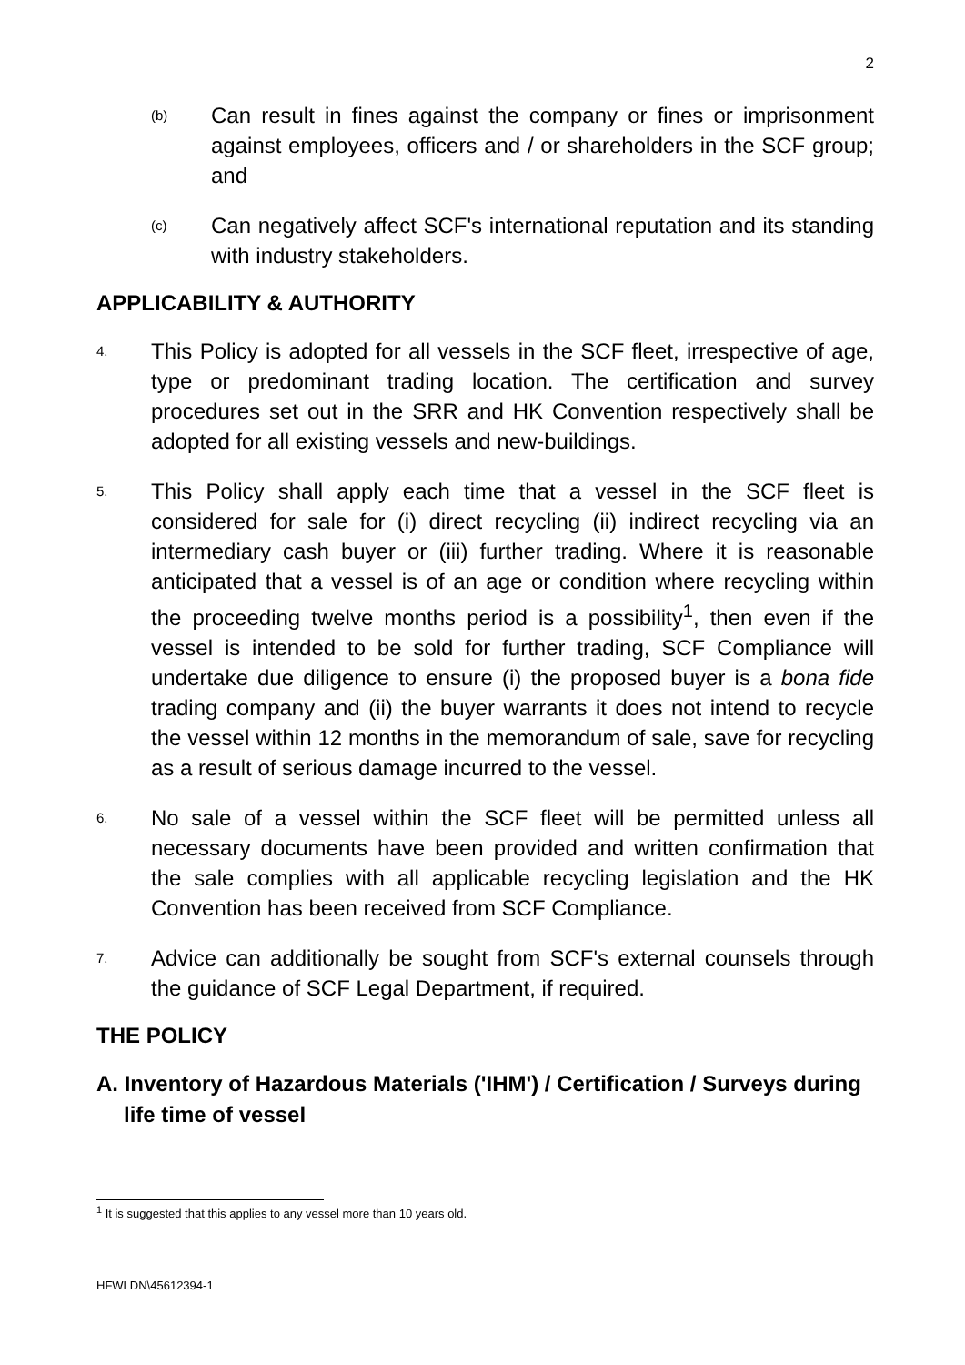2
(b) Can result in fines against the company or fines or imprisonment against employees, officers and / or shareholders in the SCF group; and
(c) Can negatively affect SCF's international reputation and its standing with industry stakeholders.
APPLICABILITY & AUTHORITY
4. This Policy is adopted for all vessels in the SCF fleet, irrespective of age, type or predominant trading location. The certification and survey procedures set out in the SRR and HK Convention respectively shall be adopted for all existing vessels and new-buildings.
5. This Policy shall apply each time that a vessel in the SCF fleet is considered for sale for (i) direct recycling (ii) indirect recycling via an intermediary cash buyer or (iii) further trading. Where it is reasonable anticipated that a vessel is of an age or condition where recycling within the proceeding twelve months period is a possibility<sup>1</sup>, then even if the vessel is intended to be sold for further trading, SCF Compliance will undertake due diligence to ensure (i) the proposed buyer is a bona fide trading company and (ii) the buyer warrants it does not intend to recycle the vessel within 12 months in the memorandum of sale, save for recycling as a result of serious damage incurred to the vessel.
6. No sale of a vessel within the SCF fleet will be permitted unless all necessary documents have been provided and written confirmation that the sale complies with all applicable recycling legislation and the HK Convention has been received from SCF Compliance.
7. Advice can additionally be sought from SCF's external counsels through the guidance of SCF Legal Department, if required.
THE POLICY
A. Inventory of Hazardous Materials ('IHM') / Certification / Surveys during life time of vessel
<sup>1</sup> It is suggested that this applies to any vessel more than 10 years old.
HFWLDN\45612394-1